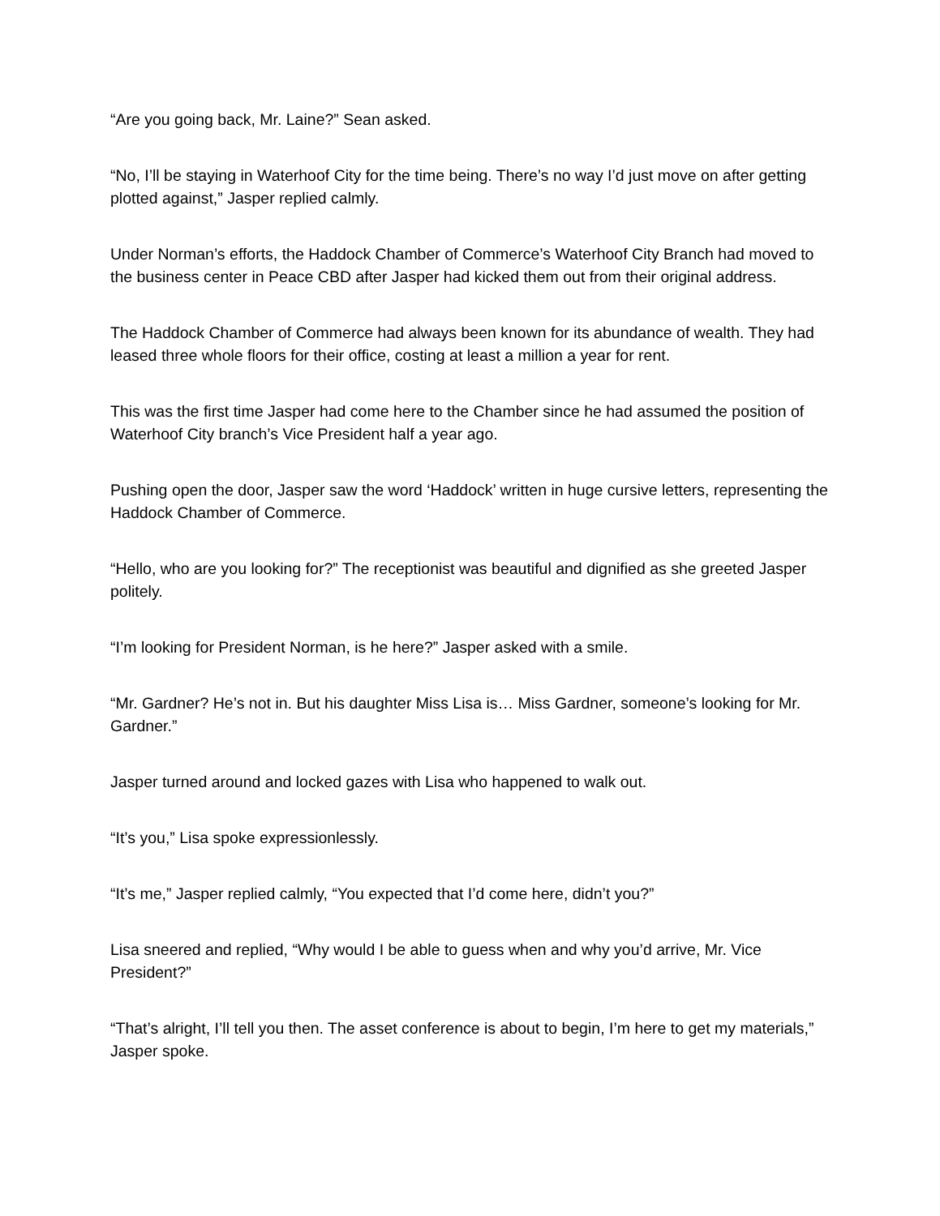“Are you going back, Mr. Laine?” Sean asked.
“No, I’ll be staying in Waterhoof City for the time being. There’s no way I’d just move on after getting plotted against,” Jasper replied calmly.
Under Norman’s efforts, the Haddock Chamber of Commerce’s Waterhoof City Branch had moved to the business center in Peace CBD after Jasper had kicked them out from their original address.
The Haddock Chamber of Commerce had always been known for its abundance of wealth. They had leased three whole floors for their office, costing at least a million a year for rent.
This was the first time Jasper had come here to the Chamber since he had assumed the position of Waterhoof City branch’s Vice President half a year ago.
Pushing open the door, Jasper saw the word ‘Haddock’ written in huge cursive letters, representing the Haddock Chamber of Commerce.
“Hello, who are you looking for?” The receptionist was beautiful and dignified as she greeted Jasper politely.
“I’m looking for President Norman, is he here?” Jasper asked with a smile.
“Mr. Gardner? He’s not in. But his daughter Miss Lisa is… Miss Gardner, someone’s looking for Mr. Gardner.”
Jasper turned around and locked gazes with Lisa who happened to walk out.
“It’s you,” Lisa spoke expressionlessly.
“It’s me,” Jasper replied calmly, “You expected that I’d come here, didn’t you?”
Lisa sneered and replied, “Why would I be able to guess when and why you’d arrive, Mr. Vice President?”
“That’s alright, I’ll tell you then. The asset conference is about to begin, I’m here to get my materials,” Jasper spoke.